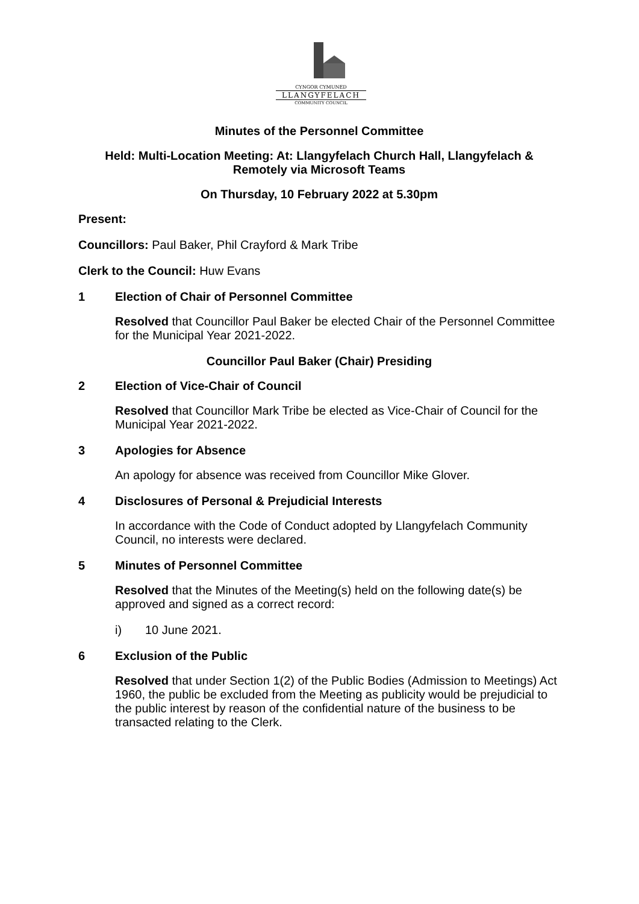CYNGOR CYMUNED
LLANGYFELACH
COMMUNITY COUNCIL
Minutes of the Personnel Committee
Held: Multi-Location Meeting: At: Llangyfelach Church Hall, Llangyfelach &
Remotely via Microsoft Teams
On Thursday, 10 February 2022 at 5.30pm
Present:
Councillors: Paul Baker, Phil Crayford & Mark Tribe
Clerk to the Council: Huw Evans
1 Election of Chair of Personnel Committee
Resolved that Councillor Paul Baker be elected Chair of the Personnel Committee for the Municipal Year 2021-2022.
Councillor Paul Baker (Chair) Presiding
2 Election of Vice-Chair of Council
Resolved that Councillor Mark Tribe be elected as Vice-Chair of Council for the Municipal Year 2021-2022.
3 Apologies for Absence
An apology for absence was received from Councillor Mike Glover.
4 Disclosures of Personal & Prejudicial Interests
In accordance with the Code of Conduct adopted by Llangyfelach Community Council, no interests were declared.
5 Minutes of Personnel Committee
Resolved that the Minutes of the Meeting(s) held on the following date(s) be approved and signed as a correct record:
i) 10 June 2021.
6 Exclusion of the Public
Resolved that under Section 1(2) of the Public Bodies (Admission to Meetings) Act 1960, the public be excluded from the Meeting as publicity would be prejudicial to the public interest by reason of the confidential nature of the business to be transacted relating to the Clerk.